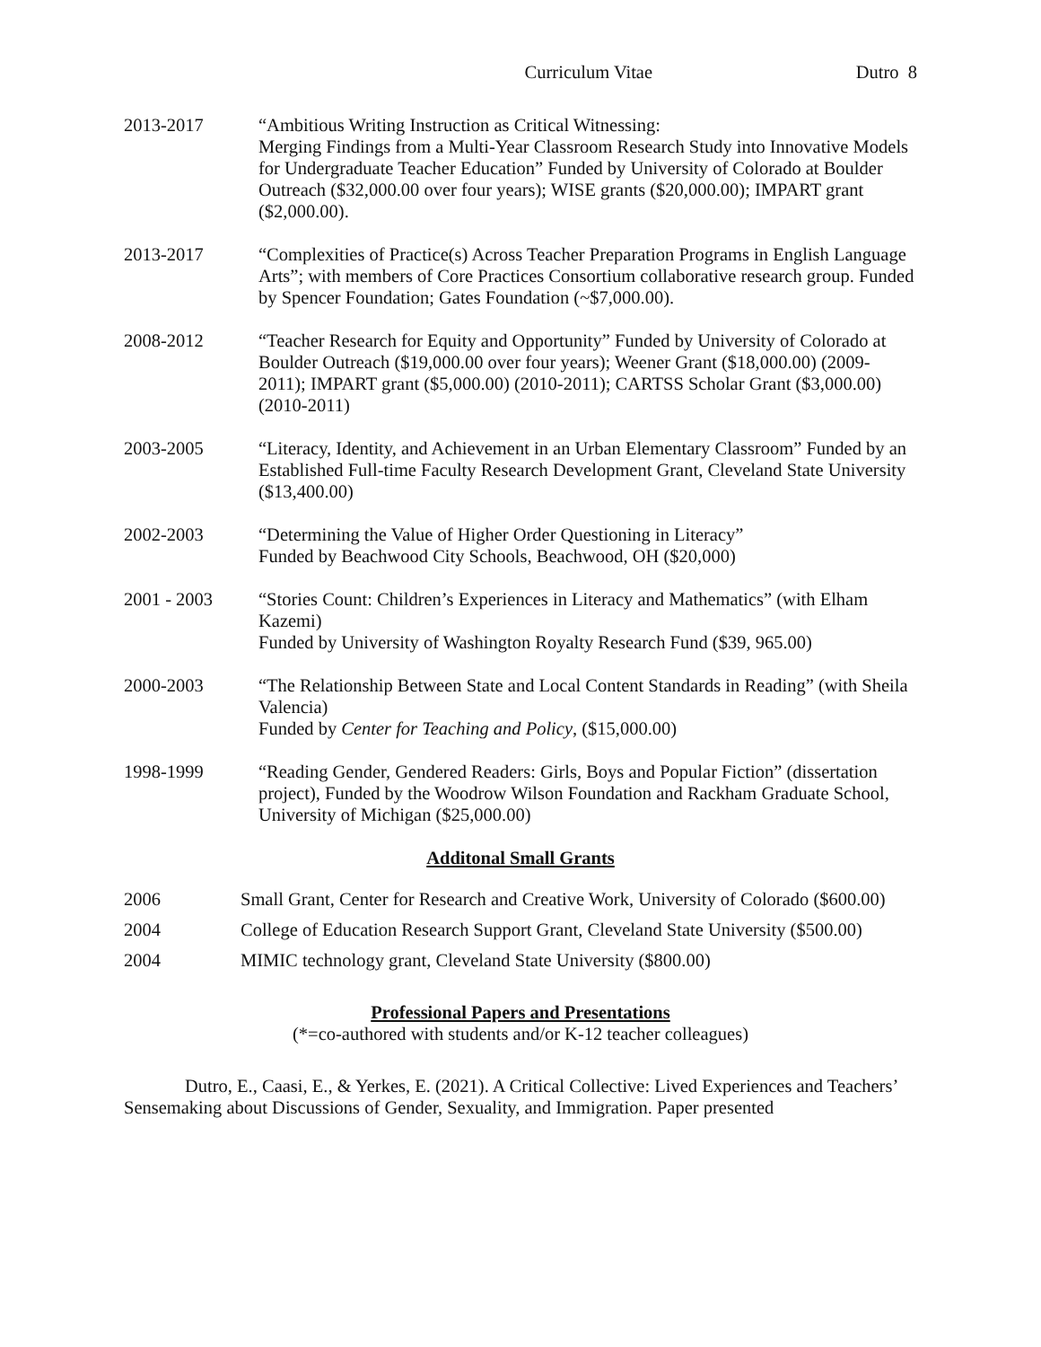Curriculum Vitae Dutro 8
2013-2017 “Ambitious Writing Instruction as Critical Witnessing:
Merging Findings from a Multi-Year Classroom Research Study into Innovative Models for Undergraduate Teacher Education” Funded by University of Colorado at Boulder Outreach ($32,000.00 over four years); WISE grants ($20,000.00); IMPART grant ($2,000.00).
2013-2017 “Complexities of Practice(s) Across Teacher Preparation Programs in English Language Arts”; with members of Core Practices Consortium collaborative research group. Funded by Spencer Foundation; Gates Foundation (~$7,000.00).
2008-2012 “Teacher Research for Equity and Opportunity” Funded by University of Colorado at Boulder Outreach ($19,000.00 over four years); Weener Grant ($18,000.00) (2009-2011); IMPART grant ($5,000.00) (2010-2011); CARTSS Scholar Grant ($3,000.00) (2010-2011)
2003-2005 “Literacy, Identity, and Achievement in an Urban Elementary Classroom” Funded by an Established Full-time Faculty Research Development Grant, Cleveland State University ($13,400.00)
2002-2003 “Determining the Value of Higher Order Questioning in Literacy”
Funded by Beachwood City Schools, Beachwood, OH ($20,000)
2001 - 2003 “Stories Count: Children’s Experiences in Literacy and Mathematics” (with Elham Kazemi)
Funded by University of Washington Royalty Research Fund ($39, 965.00)
2000-2003 “The Relationship Between State and Local Content Standards in Reading” (with Sheila Valencia)
Funded by Center for Teaching and Policy, ($15,000.00)
1998-1999 “Reading Gender, Gendered Readers: Girls, Boys and Popular Fiction” (dissertation project), Funded by the Woodrow Wilson Foundation and Rackham Graduate School, University of Michigan ($25,000.00)
Additonal Small Grants
2006 Small Grant, Center for Research and Creative Work, University of Colorado ($600.00)
2004 College of Education Research Support Grant, Cleveland State University ($500.00)
2004 MIMIC technology grant, Cleveland State University ($800.00)
Professional Papers and Presentations
(*=co-authored with students and/or K-12 teacher colleagues)
Dutro, E., Caasi, E., & Yerkes, E. (2021). A Critical Collective: Lived Experiences and Teachers’ Sensemaking about Discussions of Gender, Sexuality, and Immigration. Paper presented